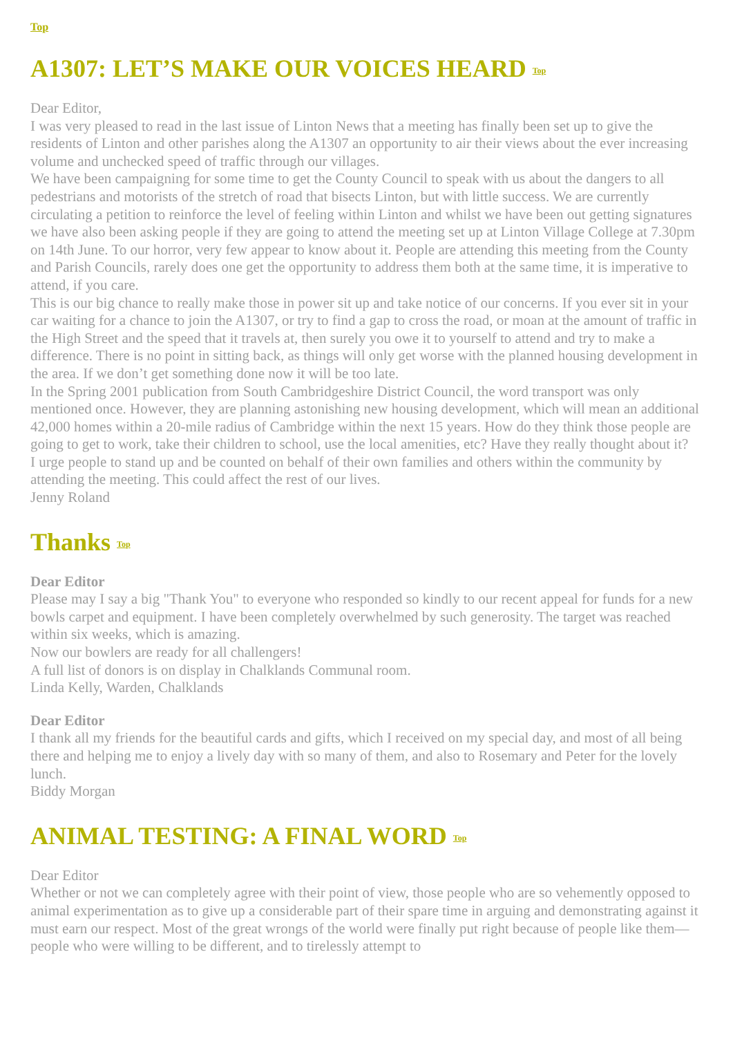Top
A1307: LET’S MAKE OUR VOICES HEARD Top
Dear Editor,
I was very pleased to read in the last issue of Linton News that a meeting has finally been set up to give the residents of Linton and other parishes along the A1307 an opportunity to air their views about the ever increasing volume and unchecked speed of traffic through our villages.
We have been campaigning for some time to get the County Council to speak with us about the dangers to all pedestrians and motorists of the stretch of road that bisects Linton, but with little success. We are currently circulating a petition to reinforce the level of feeling within Linton and whilst we have been out getting signatures we have also been asking people if they are going to attend the meeting set up at Linton Village College at 7.30pm on 14th June. To our horror, very few appear to know about it. People are attending this meeting from the County and Parish Councils, rarely does one get the opportunity to address them both at the same time, it is imperative to attend, if you care.
This is our big chance to really make those in power sit up and take notice of our concerns. If you ever sit in your car waiting for a chance to join the A1307, or try to find a gap to cross the road, or moan at the amount of traffic in the High Street and the speed that it travels at, then surely you owe it to yourself to attend and try to make a difference. There is no point in sitting back, as things will only get worse with the planned housing development in the area. If we don’t get something done now it will be too late.
In the Spring 2001 publication from South Cambridgeshire District Council, the word transport was only mentioned once. However, they are planning astonishing new housing development, which will mean an additional 42,000 homes within a 20-mile radius of Cambridge within the next 15 years. How do they think those people are going to get to work, take their children to school, use the local amenities, etc? Have they really thought about it?
I urge people to stand up and be counted on behalf of their own families and others within the community by attending the meeting. This could affect the rest of our lives.
Jenny Roland
Thanks Top
Dear Editor
Please may I say a big "Thank You" to everyone who responded so kindly to our recent appeal for funds for a new bowls carpet and equipment. I have been completely overwhelmed by such generosity. The target was reached within six weeks, which is amazing.
Now our bowlers are ready for all challengers!
A full list of donors is on display in Chalklands Communal room.
Linda Kelly, Warden, Chalklands
Dear Editor
I thank all my friends for the beautiful cards and gifts, which I received on my special day, and most of all being there and helping me to enjoy a lively day with so many of them, and also to Rosemary and Peter for the lovely lunch.
Biddy Morgan
ANIMAL TESTING: A FINAL WORD Top
Dear Editor
Whether or not we can completely agree with their point of view, those people who are so vehemently opposed to animal experimentation as to give up a considerable part of their spare time in arguing and demonstrating against it must earn our respect. Most of the great wrongs of the world were finally put right because of people like them—people who were willing to be different, and to tirelessly attempt to